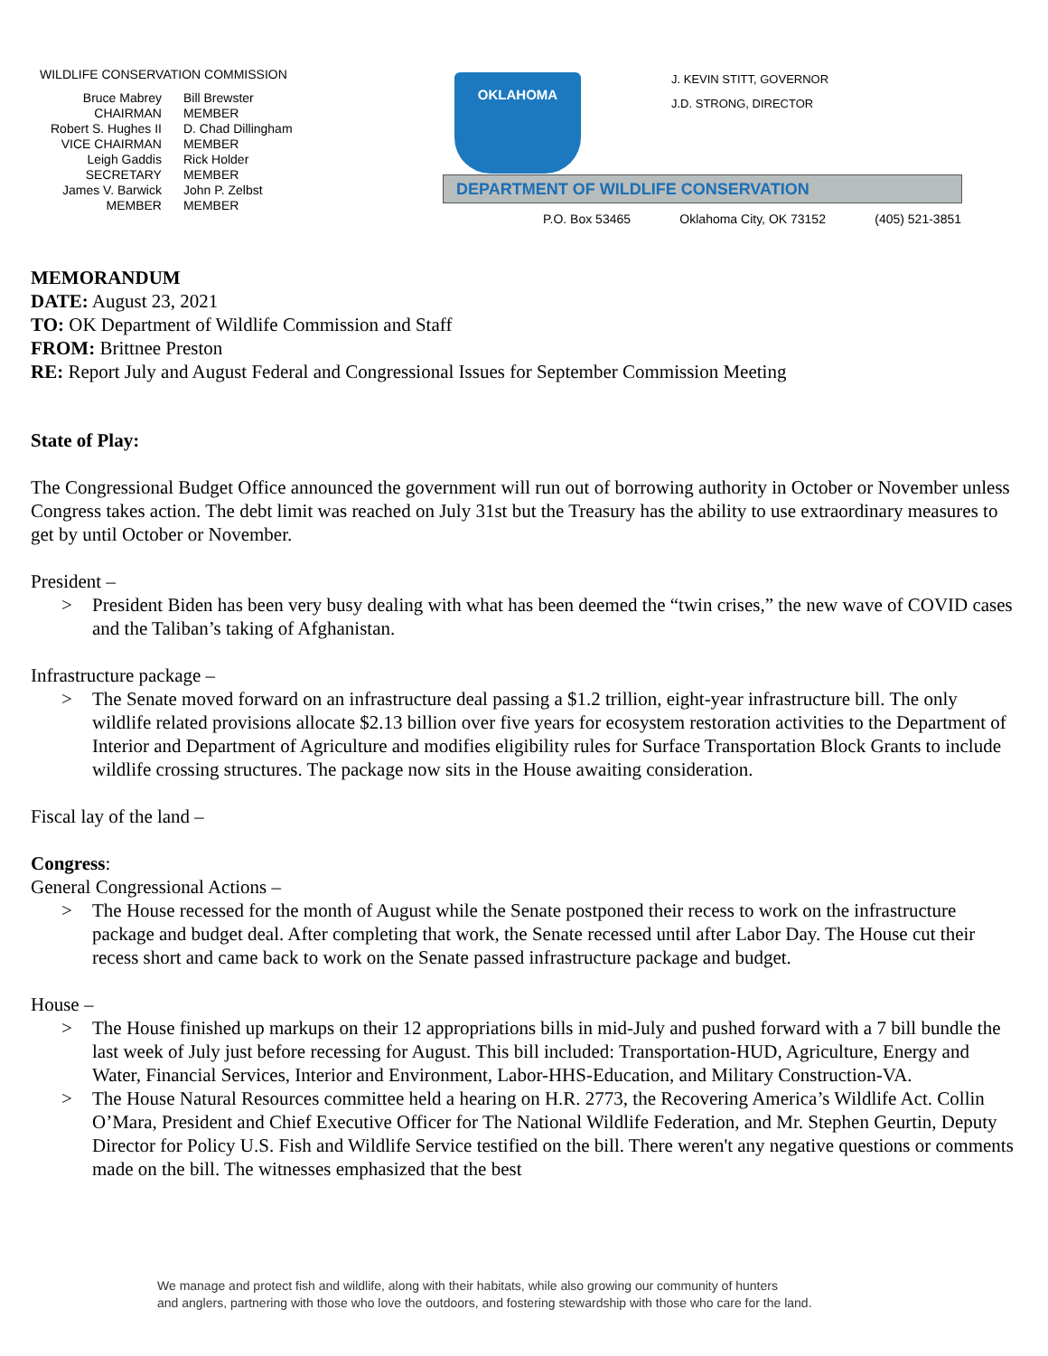WILDLIFE CONSERVATION COMMISSION
| Bruce Mabrey CHAIRMAN | Bill Brewster MEMBER |
| Robert S. Hughes II VICE CHAIRMAN | D. Chad Dillingham MEMBER |
| Leigh Gaddis SECRETARY | Rick Holder MEMBER |
| James V. Barwick MEMBER | John P. Zelbst MEMBER |
OKLAHOMA
J. KEVIN STITT, GOVERNOR
J.D. STRONG, DIRECTOR
DEPARTMENT OF WILDLIFE CONSERVATION
P.O. Box 53465 Oklahoma City, OK 73152 (405) 521-3851
MEMORANDUM
DATE: August 23, 2021
TO: OK Department of Wildlife Commission and Staff
FROM: Brittnee Preston
RE: Report July and August Federal and Congressional Issues for September Commission Meeting
State of Play:
The Congressional Budget Office announced the government will run out of borrowing authority in October or November unless Congress takes action. The debt limit was reached on July 31st but the Treasury has the ability to use extraordinary measures to get by until October or November.
President –
> President Biden has been very busy dealing with what has been deemed the “twin crises,” the new wave of COVID cases and the Taliban’s taking of Afghanistan.
Infrastructure package –
> The Senate moved forward on an infrastructure deal passing a $1.2 trillion, eight-year infrastructure bill. The only wildlife related provisions allocate $2.13 billion over five years for ecosystem restoration activities to the Department of Interior and Department of Agriculture and modifies eligibility rules for Surface Transportation Block Grants to include wildlife crossing structures. The package now sits in the House awaiting consideration.
Fiscal lay of the land –
Congress:
General Congressional Actions –
> The House recessed for the month of August while the Senate postponed their recess to work on the infrastructure package and budget deal. After completing that work, the Senate recessed until after Labor Day. The House cut their recess short and came back to work on the Senate passed infrastructure package and budget.
House –
> The House finished up markups on their 12 appropriations bills in mid-July and pushed forward with a 7 bill bundle the last week of July just before recessing for August. This bill included: Transportation-HUD, Agriculture, Energy and Water, Financial Services, Interior and Environment, Labor-HHS-Education, and Military Construction-VA.
> The House Natural Resources committee held a hearing on H.R. 2773, the Recovering America’s Wildlife Act. Collin O’Mara, President and Chief Executive Officer for The National Wildlife Federation, and Mr. Stephen Geurtin, Deputy Director for Policy U.S. Fish and Wildlife Service testified on the bill. There weren't any negative questions or comments made on the bill. The witnesses emphasized that the best
We manage and protect fish and wildlife, along with their habitats, while also growing our community of hunters
and anglers, partnering with those who love the outdoors, and fostering stewardship with those who care for the land.